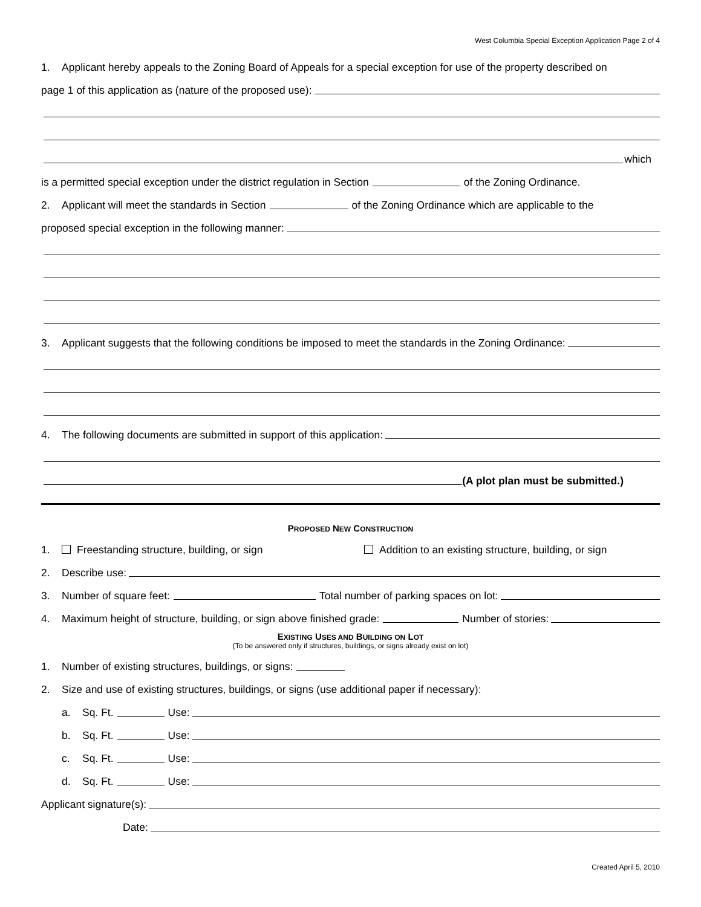West Columbia Special Exception Application Page 2 of 4
1. Applicant hereby appeals to the Zoning Board of Appeals for a special exception for use of the property described on
page 1 of this application as (nature of the proposed use):
which
is a permitted special exception under the district regulation in Section of the Zoning Ordinance.
2. Applicant will meet the standards in Section of the Zoning Ordinance which are applicable to the
proposed special exception in the following manner:
3. Applicant suggests that the following conditions be imposed to meet the standards in the Zoning Ordinance:
4. The following documents are submitted in support of this application:
(A plot plan must be submitted.)
PROPOSED NEW CONSTRUCTION
1. Freestanding structure, building, or sign Addition to an existing structure, building, or sign
2. Describe use:
3. Number of square feet: Total number of parking spaces on lot:
4. Maximum height of structure, building, or sign above finished grade: Number of stories:
EXISTING USES AND BUILDING ON LOT
(To be answered only if structures, buildings, or signs already exist on lot)
1. Number of existing structures, buildings, or signs:
2. Size and use of existing structures, buildings, or signs (use additional paper if necessary):
a. Sq. Ft. Use:
b. Sq. Ft. Use:
c. Sq. Ft. Use:
d. Sq. Ft. Use:
Applicant signature(s):
Date:
Created April 5, 2010